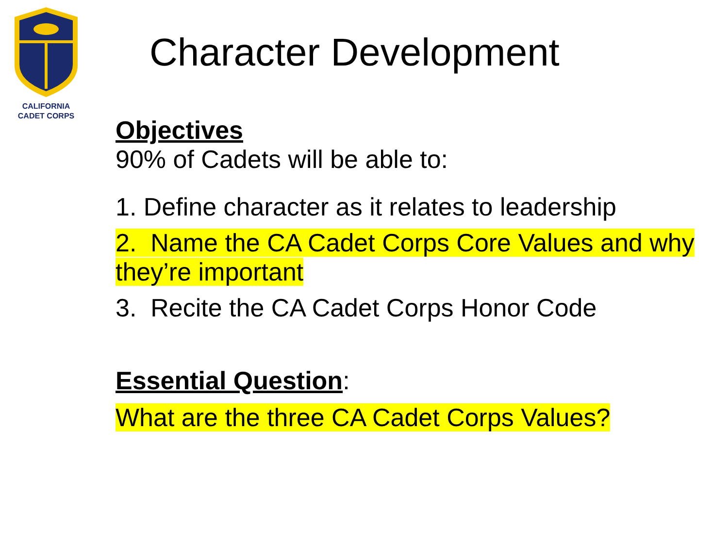CALIFORNIA
CADET CORPS
Character Development
Objectives
90% of Cadets will be able to:
1. Define character as it relates to leadership
2. Name the CA Cadet Corps Core Values and why they’re important
3. Recite the CA Cadet Corps Honor Code
Essential Question:
What are the three CA Cadet Corps Values?